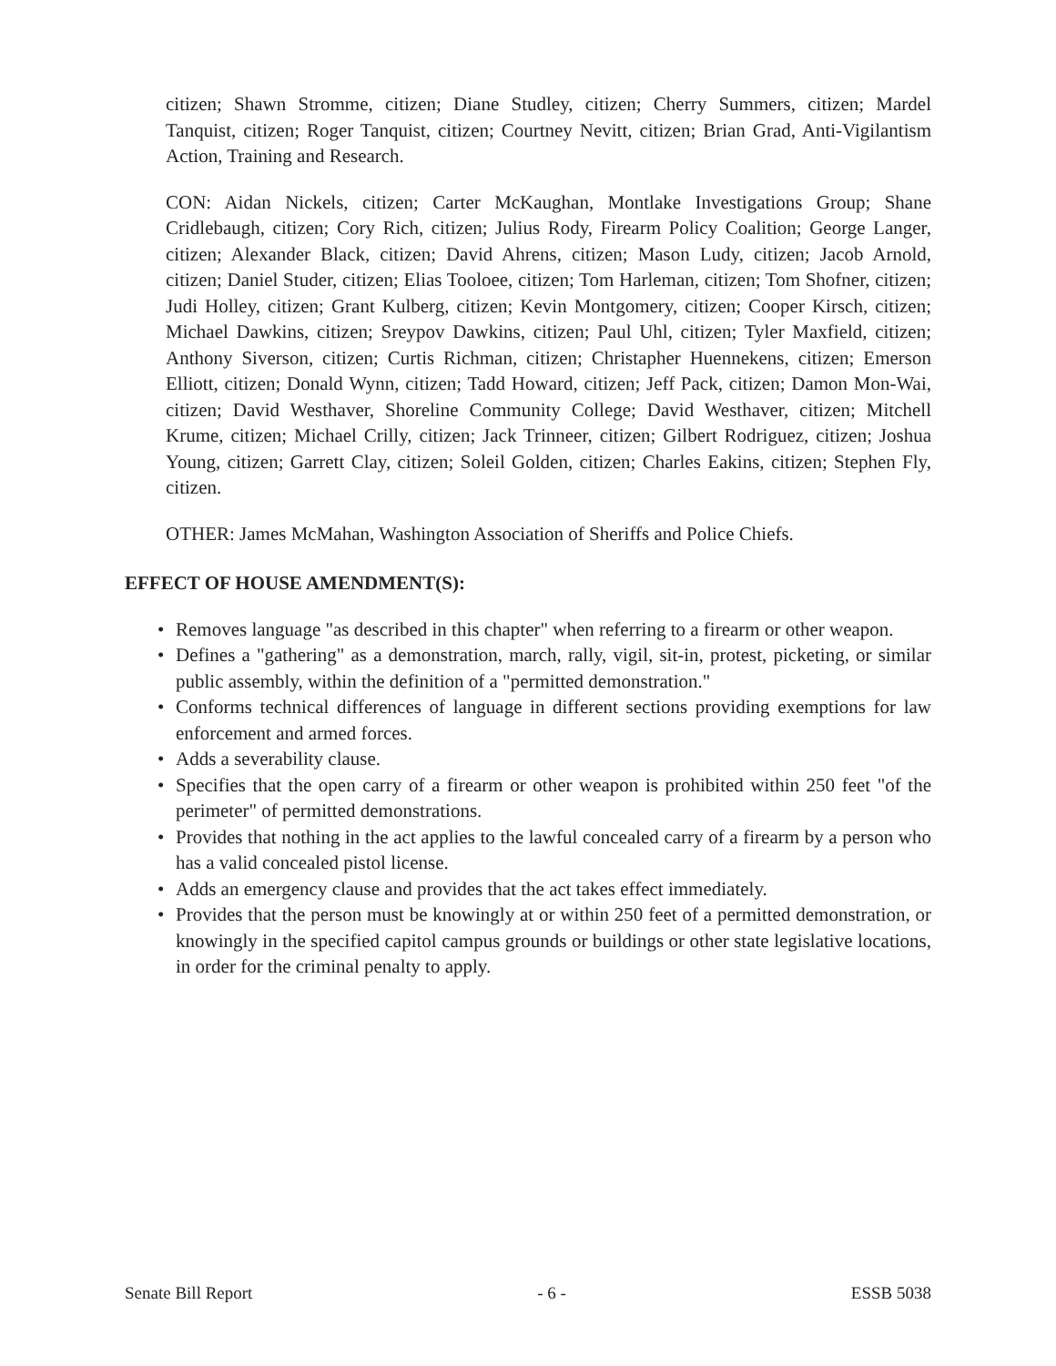citizen; Shawn Stromme, citizen; Diane Studley, citizen; Cherry Summers, citizen; Mardel Tanquist, citizen; Roger Tanquist, citizen; Courtney Nevitt, citizen; Brian Grad, Anti-Vigilantism Action, Training and Research.
CON: Aidan Nickels, citizen; Carter McKaughan, Montlake Investigations Group; Shane Cridlebaugh, citizen; Cory Rich, citizen; Julius Rody, Firearm Policy Coalition; George Langer, citizen; Alexander Black, citizen; David Ahrens, citizen; Mason Ludy, citizen; Jacob Arnold, citizen; Daniel Studer, citizen; Elias Tooloee, citizen; Tom Harleman, citizen; Tom Shofner, citizen; Judi Holley, citizen; Grant Kulberg, citizen; Kevin Montgomery, citizen; Cooper Kirsch, citizen; Michael Dawkins, citizen; Sreypov Dawkins, citizen; Paul Uhl, citizen; Tyler Maxfield, citizen; Anthony Siverson, citizen; Curtis Richman, citizen; Christapher Huennekens, citizen; Emerson Elliott, citizen; Donald Wynn, citizen; Tadd Howard, citizen; Jeff Pack, citizen; Damon Mon-Wai, citizen; David Westhaver, Shoreline Community College; David Westhaver, citizen; Mitchell Krume, citizen; Michael Crilly, citizen; Jack Trinneer, citizen; Gilbert Rodriguez, citizen; Joshua Young, citizen; Garrett Clay, citizen; Soleil Golden, citizen; Charles Eakins, citizen; Stephen Fly, citizen.
OTHER: James McMahan, Washington Association of Sheriffs and Police Chiefs.
EFFECT OF HOUSE AMENDMENT(S):
• Removes language "as described in this chapter" when referring to a firearm or other weapon.
• Defines a "gathering" as a demonstration, march, rally, vigil, sit-in, protest, picketing, or similar public assembly, within the definition of a "permitted demonstration."
• Conforms technical differences of language in different sections providing exemptions for law enforcement and armed forces.
• Adds a severability clause.
• Specifies that the open carry of a firearm or other weapon is prohibited within 250 feet "of the perimeter" of permitted demonstrations.
• Provides that nothing in the act applies to the lawful concealed carry of a firearm by a person who has a valid concealed pistol license.
• Adds an emergency clause and provides that the act takes effect immediately.
• Provides that the person must be knowingly at or within 250 feet of a permitted demonstration, or knowingly in the specified capitol campus grounds or buildings or other state legislative locations, in order for the criminal penalty to apply.
Senate Bill Report - 6 - ESSB 5038